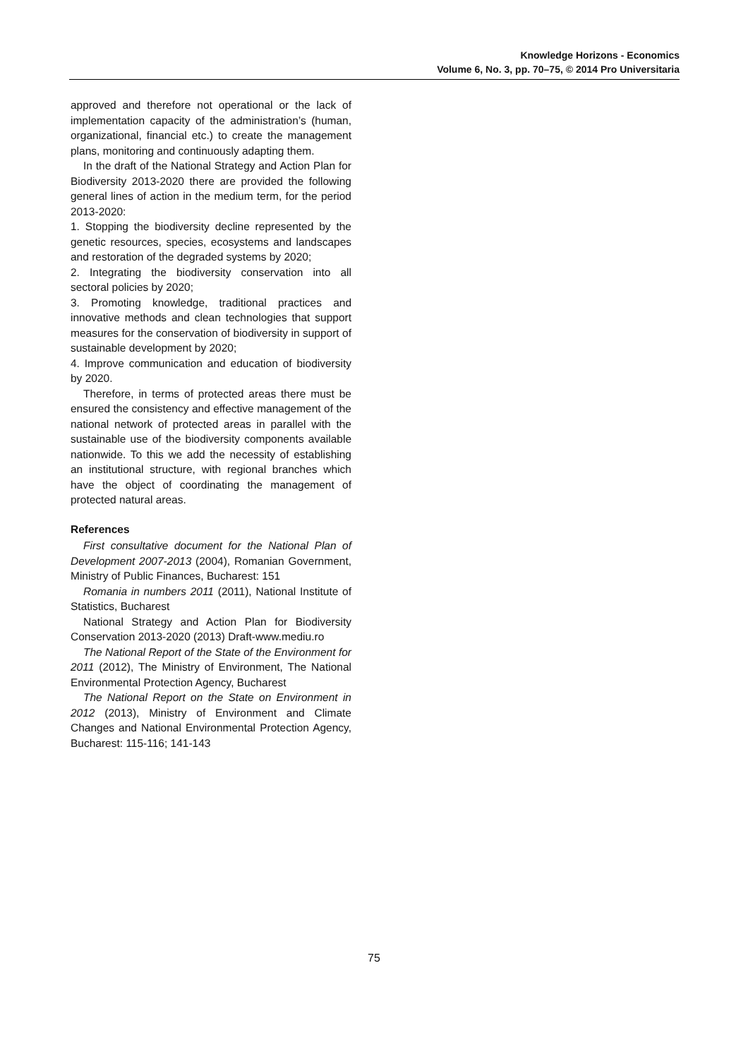Knowledge Horizons - Economics
Volume 6, No. 3, pp. 70–75, © 2014 Pro Universitaria
approved and therefore not operational or the lack of implementation capacity of the administration’s (human, organizational, financial etc.) to create the management plans, monitoring and continuously adapting them.
In the draft of the National Strategy and Action Plan for Biodiversity 2013-2020 there are provided the following general lines of action in the medium term, for the period 2013-2020:
1. Stopping the biodiversity decline represented by the genetic resources, species, ecosystems and landscapes and restoration of the degraded systems by 2020;
2. Integrating the biodiversity conservation into all sectoral policies by 2020;
3. Promoting knowledge, traditional practices and innovative methods and clean technologies that support measures for the conservation of biodiversity in support of sustainable development by 2020;
4. Improve communication and education of biodiversity by 2020.
Therefore, in terms of protected areas there must be ensured the consistency and effective management of the national network of protected areas in parallel with the sustainable use of the biodiversity components available nationwide. To this we add the necessity of establishing an institutional structure, with regional branches which have the object of coordinating the management of protected natural areas.
References
First consultative document for the National Plan of Development 2007-2013 (2004), Romanian Government, Ministry of Public Finances, Bucharest: 151
Romania in numbers 2011 (2011), National Institute of Statistics, Bucharest
National Strategy and Action Plan for Biodiversity Conservation 2013-2020 (2013) Draft-www.mediu.ro
The National Report of the State of the Environment for 2011 (2012), The Ministry of Environment, The National Environmental Protection Agency, Bucharest
The National Report on the State on Environment in 2012 (2013), Ministry of Environment and Climate Changes and National Environmental Protection Agency, Bucharest: 115-116; 141-143
75